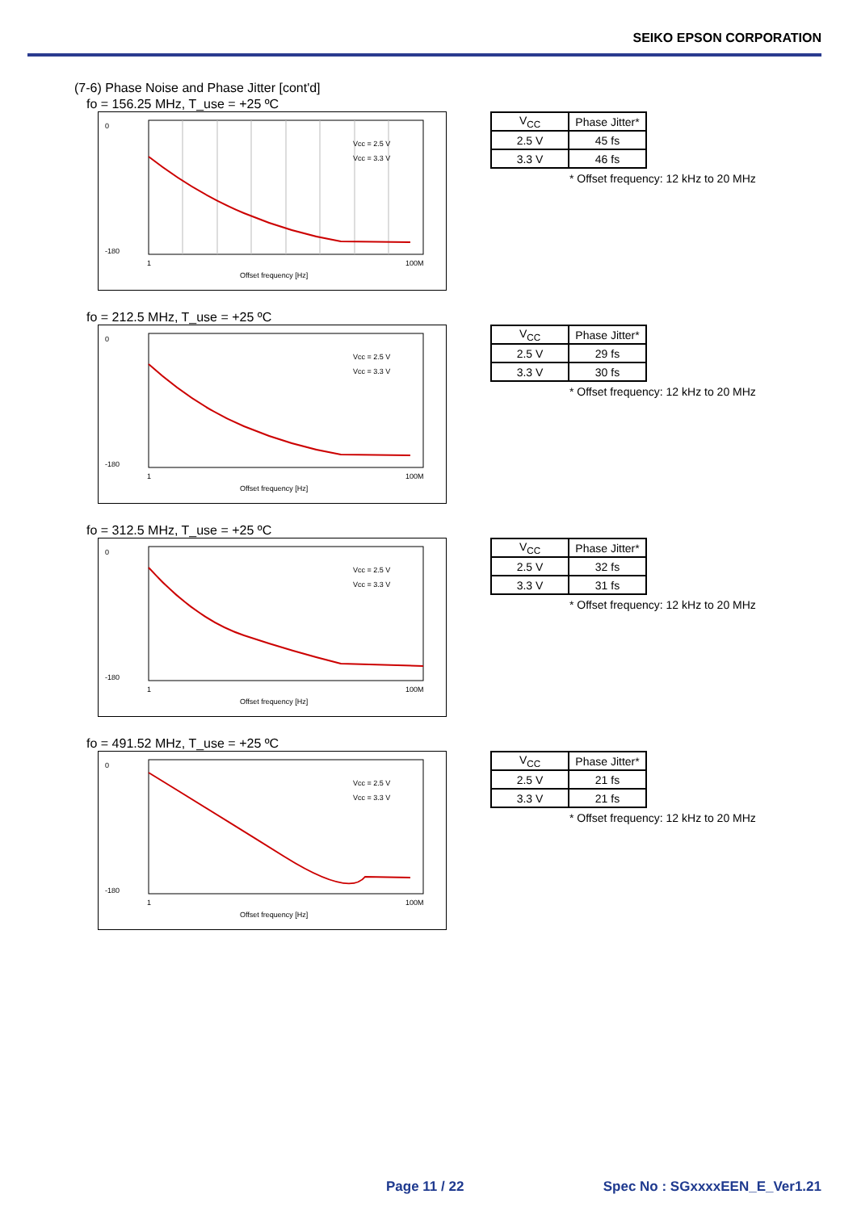SEIKO EPSON CORPORATION
(7-6) Phase Noise and Phase Jitter [cont'd]
fo = 156.25 MHz, T_use = +25 ºC
0
-180
1
100M
Offset frequency [Hz]
Vcc = 2.5 V
Vcc = 3.3 V
| V<sub>CC</sub> | Phase Jitter* |
| 2.5 V | 45 fs |
| 3.3 V | 46 fs |
* Offset frequency: 12 kHz to 20 MHz
fo = 212.5 MHz, T_use = +25 ºC
0
-180
1
100M
Offset frequency [Hz]
Vcc = 2.5 V
Vcc = 3.3 V
| V<sub>CC</sub> | Phase Jitter* |
| 2.5 V | 29 fs |
| 3.3 V | 30 fs |
* Offset frequency: 12 kHz to 20 MHz
fo = 312.5 MHz, T_use = +25 ºC
0
-180
1
100M
Offset frequency [Hz]
Vcc = 2.5 V
Vcc = 3.3 V
| V<sub>CC</sub> | Phase Jitter* |
| 2.5 V | 32 fs |
| 3.3 V | 31 fs |
* Offset frequency: 12 kHz to 20 MHz
fo = 491.52 MHz, T_use = +25 ºC
0
-180
1
100M
Offset frequency [Hz]
Vcc = 2.5 V
Vcc = 3.3 V
| V<sub>CC</sub> | Phase Jitter* |
| 2.5 V | 21 fs |
| 3.3 V | 21 fs |
* Offset frequency: 12 kHz to 20 MHz
Page 11 / 22 Spec No : SGxxxxEEN_E_Ver1.21